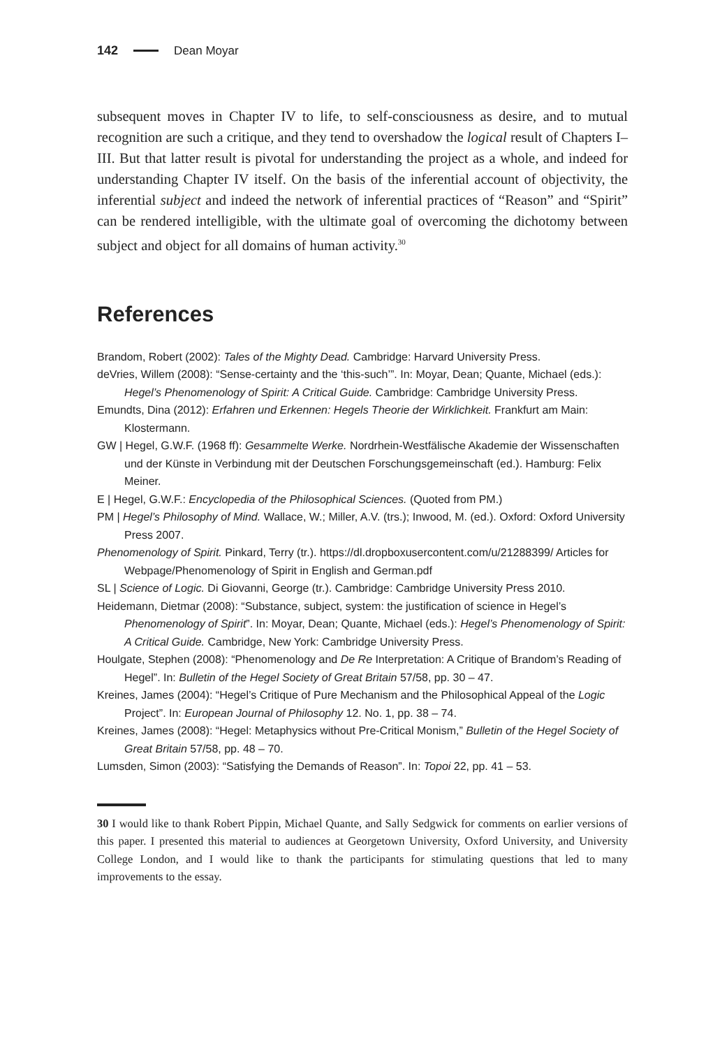142 Dean Moyar
subsequent moves in Chapter IV to life, to self-consciousness as desire, and to mutual recognition are such a critique, and they tend to overshadow the logical result of Chapters I–III. But that latter result is pivotal for understanding the project as a whole, and indeed for understanding Chapter IV itself. On the basis of the inferential account of objectivity, the inferential subject and indeed the network of inferential practices of “Reason” and “Spirit” can be rendered intelligible, with the ultimate goal of overcoming the dichotomy between subject and object for all domains of human activity.<sup>30</sup>
References
Brandom, Robert (2002): Tales of the Mighty Dead. Cambridge: Harvard University Press.
deVries, Willem (2008): “Sense-certainty and the ‘this-such’”. In: Moyar, Dean; Quante, Michael (eds.): Hegel’s Phenomenology of Spirit: A Critical Guide. Cambridge: Cambridge University Press.
Emundts, Dina (2012): Erfahren und Erkennen: Hegels Theorie der Wirklichkeit. Frankfurt am Main: Klostermann.
GW | Hegel, G.W.F. (1968 ff): Gesammelte Werke. Nordrhein-Westfälische Akademie der Wissenschaften und der Künste in Verbindung mit der Deutschen Forschungsgemeinschaft (ed.). Hamburg: Felix Meiner.
E | Hegel, G.W.F.: Encyclopedia of the Philosophical Sciences. (Quoted from PM.)
PM | Hegel’s Philosophy of Mind. Wallace, W.; Miller, A.V. (trs.); Inwood, M. (ed.). Oxford: Oxford University Press 2007.
Phenomenology of Spirit. Pinkard, Terry (tr.). https://dl.dropboxusercontent.com/u/21288399/ Articles for Webpage/Phenomenology of Spirit in English and German.pdf
SL | Science of Logic. Di Giovanni, George (tr.). Cambridge: Cambridge University Press 2010.
Heidemann, Dietmar (2008): “Substance, subject, system: the justification of science in Hegel’s Phenomenology of Spirit”. In: Moyar, Dean; Quante, Michael (eds.): Hegel’s Phenomenology of Spirit: A Critical Guide. Cambridge, New York: Cambridge University Press.
Houlgate, Stephen (2008): “Phenomenology and De Re Interpretation: A Critique of Brandom’s Reading of Hegel”. In: Bulletin of the Hegel Society of Great Britain 57/58, pp. 30 – 47.
Kreines, James (2004): “Hegel’s Critique of Pure Mechanism and the Philosophical Appeal of the Logic Project”. In: European Journal of Philosophy 12. No. 1, pp. 38 – 74.
Kreines, James (2008): “Hegel: Metaphysics without Pre-Critical Monism,” Bulletin of the Hegel Society of Great Britain 57/58, pp. 48 – 70.
Lumsden, Simon (2003): “Satisfying the Demands of Reason”. In: Topoi 22, pp. 41 – 53.
30 I would like to thank Robert Pippin, Michael Quante, and Sally Sedgwick for comments on earlier versions of this paper. I presented this material to audiences at Georgetown University, Oxford University, and University College London, and I would like to thank the participants for stimulating questions that led to many improvements to the essay.